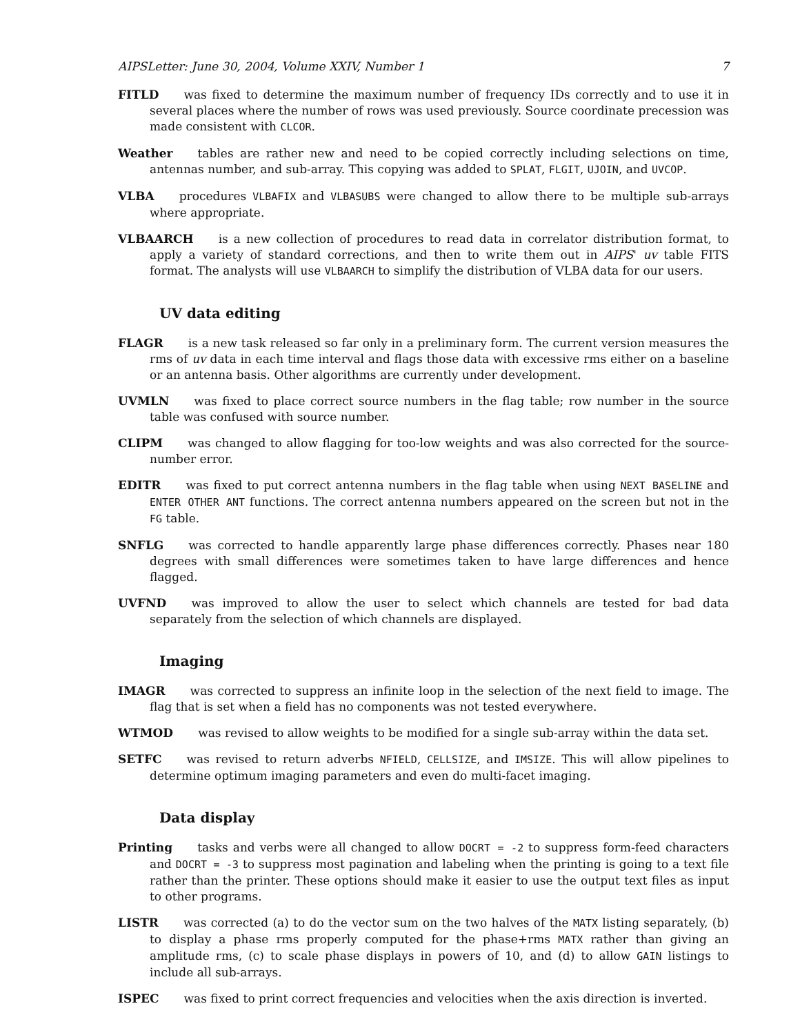AIPSLetter: June 30, 2004, Volume XXIV, Number 1 7
FITLD was fixed to determine the maximum number of frequency IDs correctly and to use it in several places where the number of rows was used previously. Source coordinate precession was made consistent with CLCOR.
Weather tables are rather new and need to be copied correctly including selections on time, antennas number, and sub-array. This copying was added to SPLAT, FLGIT, UJOIN, and UVCOP.
VLBA procedures VLBAFIX and VLBASUBS were changed to allow there to be multiple sub-arrays where appropriate.
VLBAARCH is a new collection of procedures to read data in correlator distribution format, to apply a variety of standard corrections, and then to write them out in AIPS' uv table FITS format. The analysts will use VLBAARCH to simplify the distribution of VLBA data for our users.
UV data editing
FLAGR is a new task released so far only in a preliminary form. The current version measures the rms of uv data in each time interval and flags those data with excessive rms either on a baseline or an antenna basis. Other algorithms are currently under development.
UVMLN was fixed to place correct source numbers in the flag table; row number in the source table was confused with source number.
CLIPM was changed to allow flagging for too-low weights and was also corrected for the source-number error.
EDITR was fixed to put correct antenna numbers in the flag table when using NEXT BASELINE and ENTER OTHER ANT functions. The correct antenna numbers appeared on the screen but not in the FG table.
SNFLG was corrected to handle apparently large phase differences correctly. Phases near 180 degrees with small differences were sometimes taken to have large differences and hence flagged.
UVFND was improved to allow the user to select which channels are tested for bad data separately from the selection of which channels are displayed.
Imaging
IMAGR was corrected to suppress an infinite loop in the selection of the next field to image. The flag that is set when a field has no components was not tested everywhere.
WTMOD was revised to allow weights to be modified for a single sub-array within the data set.
SETFC was revised to return adverbs NFIELD, CELLSIZE, and IMSIZE. This will allow pipelines to determine optimum imaging parameters and even do multi-facet imaging.
Data display
Printing tasks and verbs were all changed to allow DOCRT = -2 to suppress form-feed characters and DOCRT = -3 to suppress most pagination and labeling when the printing is going to a text file rather than the printer. These options should make it easier to use the output text files as input to other programs.
LISTR was corrected (a) to do the vector sum on the two halves of the MATX listing separately, (b) to display a phase rms properly computed for the phase+rms MATX rather than giving an amplitude rms, (c) to scale phase displays in powers of 10, and (d) to allow GAIN listings to include all sub-arrays.
ISPEC was fixed to print correct frequencies and velocities when the axis direction is inverted.